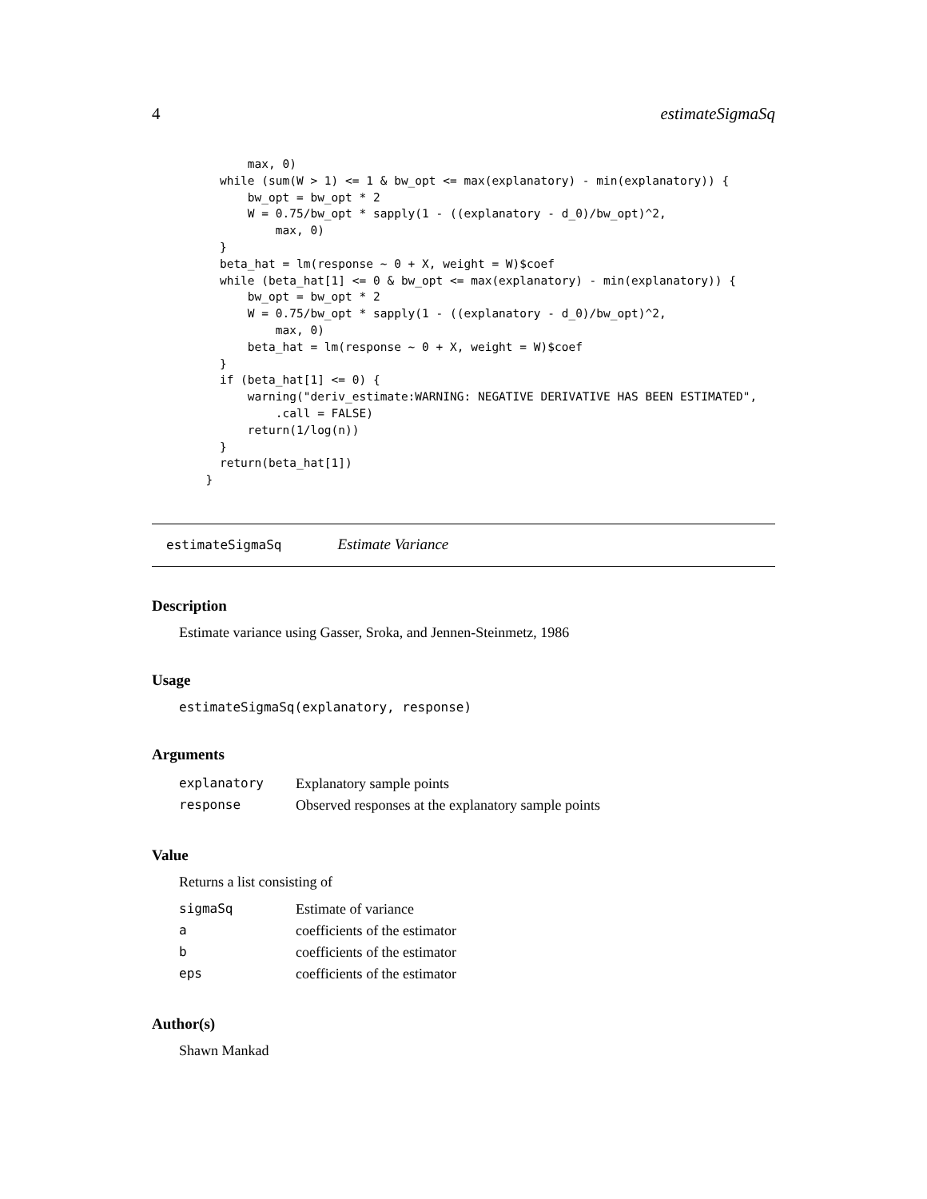4 estimateSigmaSq
        max, 0)
    while (sum(W > 1) <= 1 & bw_opt <= max(explanatory) - min(explanatory)) {
        bw_opt = bw_opt * 2
        W = 0.75/bw_opt * sapply(1 - ((explanatory - d_0)/bw_opt)^2,
            max, 0)
    }
    beta_hat = lm(response ~ 0 + X, weight = W)$coef
    while (beta_hat[1] <= 0 & bw_opt <= max(explanatory) - min(explanatory)) {
        bw_opt = bw_opt * 2
        W = 0.75/bw_opt * sapply(1 - ((explanatory - d_0)/bw_opt)^2,
            max, 0)
        beta_hat = lm(response ~ 0 + X, weight = W)$coef
    }
    if (beta_hat[1] <= 0) {
        warning("deriv_estimate:WARNING: NEGATIVE DERIVATIVE HAS BEEN ESTIMATED",
            .call = FALSE)
        return(1/log(n))
    }
    return(beta_hat[1])
  }
estimateSigmaSq Estimate Variance
Description
Estimate variance using Gasser, Sroka, and Jennen-Steinmetz, 1986
Usage
estimateSigmaSq(explanatory, response)
Arguments
| explanatory | Explanatory sample points |
| response | Observed responses at the explanatory sample points |
Value
Returns a list consisting of
| sigmaSq | Estimate of variance |
| a | coefficients of the estimator |
| b | coefficients of the estimator |
| eps | coefficients of the estimator |
Author(s)
Shawn Mankad